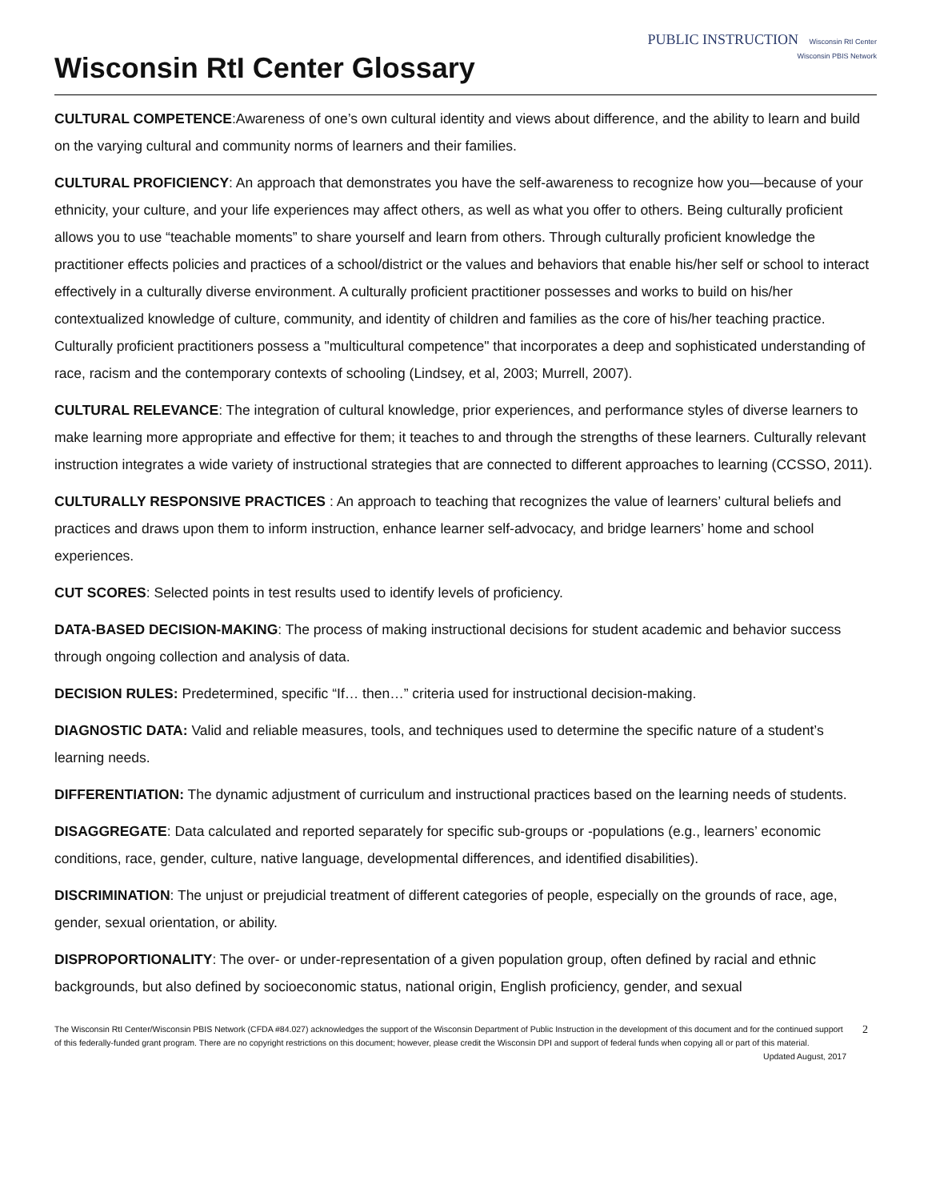Wisconsin RtI Center Glossary
PUBLIC INSTRUCTION Wisconsin RtI Center
Wisconsin PBIS Network
CULTURAL COMPETENCE:Awareness of one’s own cultural identity and views about difference, and the ability to learn and build on the varying cultural and community norms of learners and their families.
CULTURAL PROFICIENCY: An approach that demonstrates you have the self-awareness to recognize how you—because of your ethnicity, your culture, and your life experiences may affect others, as well as what you offer to others. Being culturally proficient allows you to use “teachable moments” to share yourself and learn from others. Through culturally proficient knowledge the practitioner effects policies and practices of a school/district or the values and behaviors that enable his/her self or school to interact effectively in a culturally diverse environment. A culturally proficient practitioner possesses and works to build on his/her contextualized knowledge of culture, community, and identity of children and families as the core of his/her teaching practice. Culturally proficient practitioners possess a "multicultural competence" that incorporates a deep and sophisticated understanding of race, racism and the contemporary contexts of schooling (Lindsey, et al, 2003; Murrell, 2007).
CULTURAL RELEVANCE: The integration of cultural knowledge, prior experiences, and performance styles of diverse learners to make learning more appropriate and effective for them; it teaches to and through the strengths of these learners. Culturally relevant instruction integrates a wide variety of instructional strategies that are connected to different approaches to learning (CCSSO, 2011).
CULTURALLY RESPONSIVE PRACTICES : An approach to teaching that recognizes the value of learners’ cultural beliefs and practices and draws upon them to inform instruction, enhance learner self-advocacy, and bridge learners’ home and school experiences.
CUT SCORES: Selected points in test results used to identify levels of proficiency.
DATA-BASED DECISION-MAKING: The process of making instructional decisions for student academic and behavior success through ongoing collection and analysis of data.
DECISION RULES: Predetermined, specific “If… then…” criteria used for instructional decision-making.
DIAGNOSTIC DATA: Valid and reliable measures, tools, and techniques used to determine the specific nature of a student’s learning needs.
DIFFERENTIATION: The dynamic adjustment of curriculum and instructional practices based on the learning needs of students.
DISAGGREGATE: Data calculated and reported separately for specific sub-groups or -populations (e.g., learners’ economic conditions, race, gender, culture, native language, developmental differences, and identified disabilities).
DISCRIMINATION: The unjust or prejudicial treatment of different categories of people, especially on the grounds of race, age, gender, sexual orientation, or ability.
DISPROPORTIONALITY: The over- or under-representation of a given population group, often defined by racial and ethnic backgrounds, but also defined by socioeconomic status, national origin, English proficiency, gender, and sexual
The Wisconsin RtI Center/Wisconsin PBIS Network (CFDA #84.027) acknowledges the support of the Wisconsin Department of Public Instruction in the development of this document and for the continued support of this federally-funded grant program. There are no copyright restrictions on this document; however, please credit the Wisconsin DPI and support of federal funds when copying all or part of this material. Updated August, 2017
2